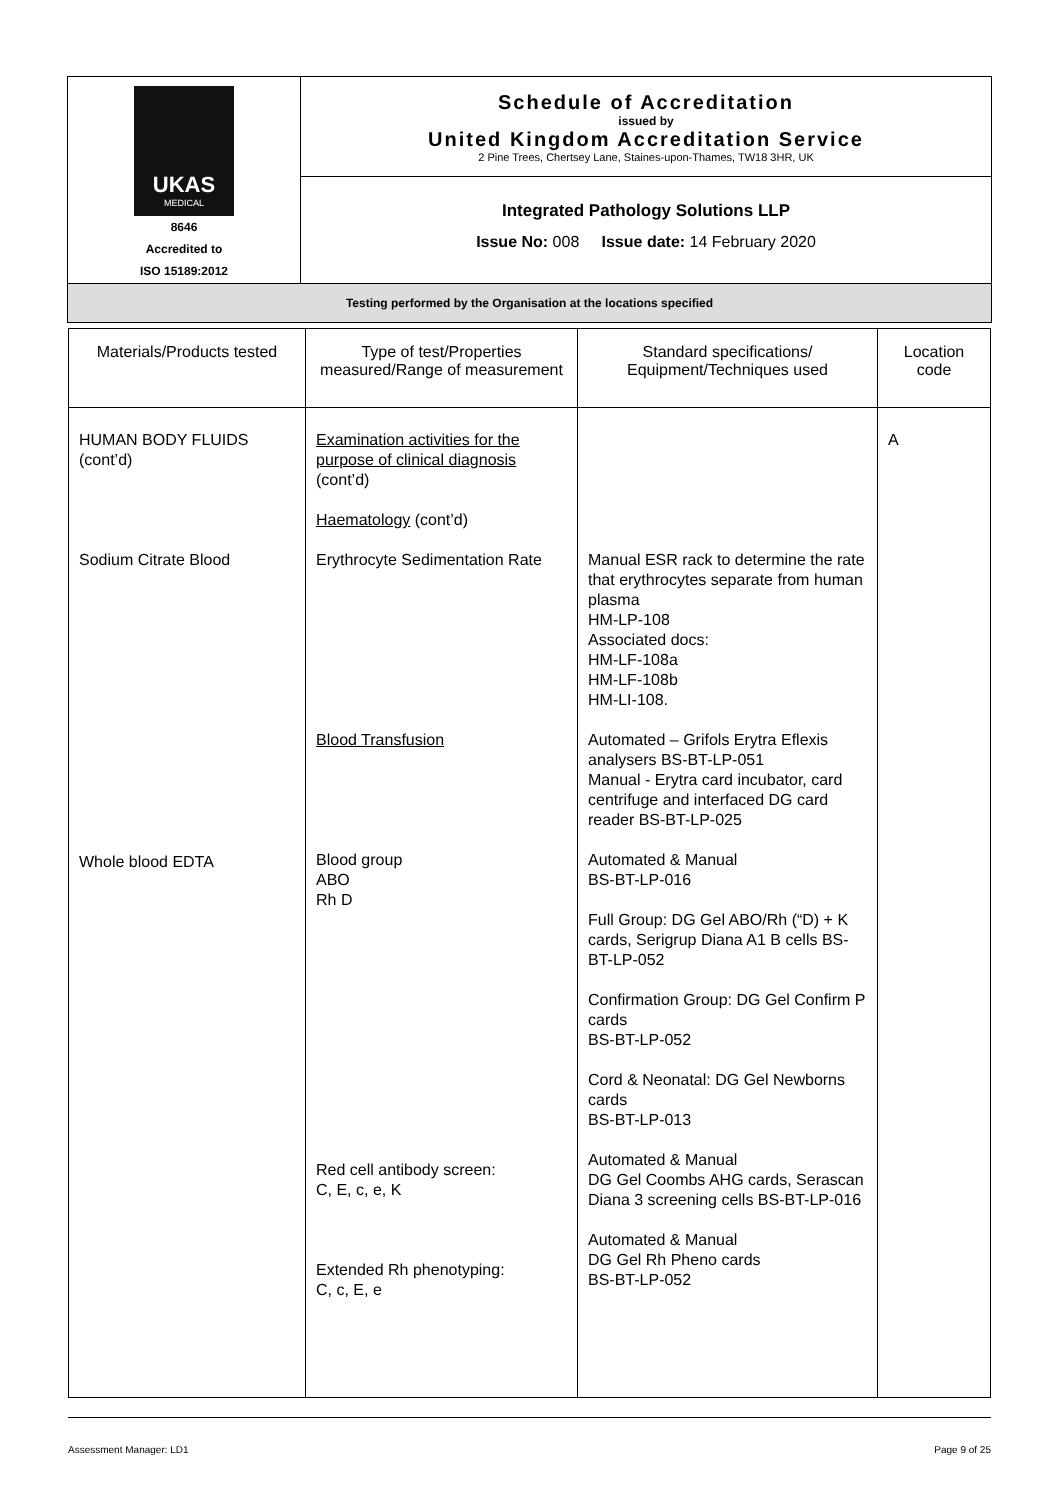| UKAS MEDICAL 8646 Accredited to ISO 15189:2012 | Schedule of Accreditation issued by United Kingdom Accreditation Service 2 Pine Trees, Chertsey Lane, Staines-upon-Thames, TW18 3HR, UK |
| | Integrated Pathology Solutions LLP Issue No: 008 Issue date: 14 February 2020 |
| Testing performed by the Organisation at the locations specified | |
| Materials/Products tested | Type of test/Properties measured/Range of measurement | Standard specifications/ Equipment/Techniques used | Location code |
| --- | --- | --- | --- |
| HUMAN BODY FLUIDS (cont’d) Sodium Citrate Blood Whole blood EDTA | Examination activities for the purpose of clinical diagnosis (cont’d) Haematology (cont’d) Erythrocyte Sedimentation Rate Blood Transfusion Blood group ABO Rh D Red cell antibody screen: C, E, c, e, K Extended Rh phenotyping: C, c, E, e | Manual ESR rack to determine the rate that erythrocytes separate from human plasma HM-LP-108 Associated docs: HM-LF-108a HM-LF-108b HM-LI-108. Automated – Grifols Erytra Eflexis analysers BS-BT-LP-051 Manual - Erytra card incubator, card centrifuge and interfaced DG card reader BS-BT-LP-025 Automated & Manual BS-BT-LP-016 Full Group: DG Gel ABO/Rh (“D) + K cards, Serigrup Diana A1 B cells BS-BT-LP-052 Confirmation Group: DG Gel Confirm P cards BS-BT-LP-052 Cord & Neonatal: DG Gel Newborns cards BS-BT-LP-013 Automated & Manual DG Gel Coombs AHG cards, Serascan Diana 3 screening cells BS-BT-LP-016 Automated & Manual DG Gel Rh Pheno cards BS-BT-LP-052 | A |
Assessment Manager: LD1 Page 9 of 25